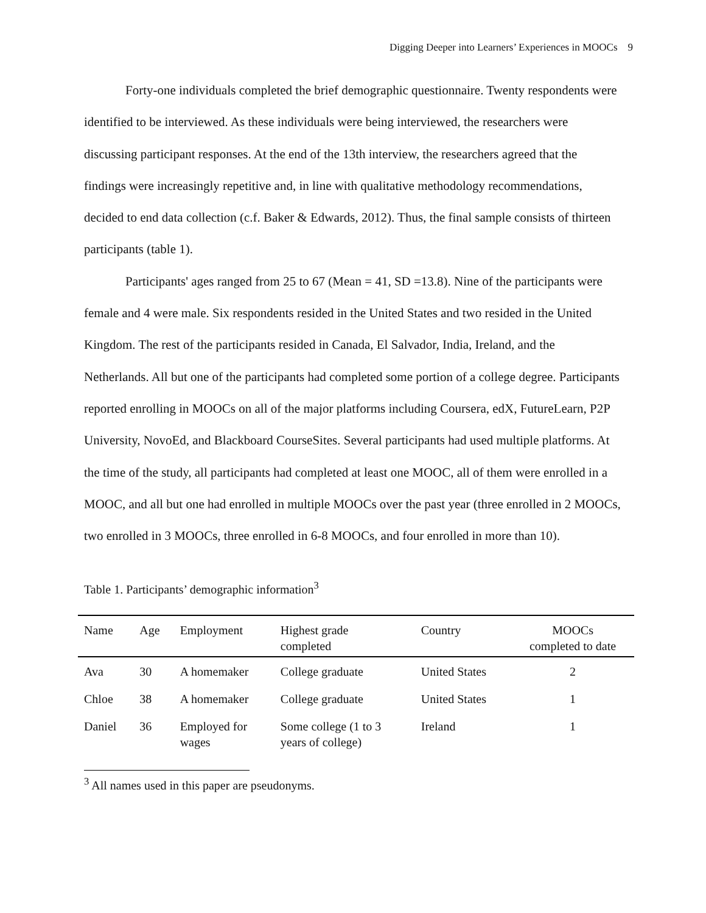Digging Deeper into Learners’ Experiences in MOOCs 9
Forty-one individuals completed the brief demographic questionnaire. Twenty respondents were identified to be interviewed. As these individuals were being interviewed, the researchers were discussing participant responses. At the end of the 13th interview, the researchers agreed that the findings were increasingly repetitive and, in line with qualitative methodology recommendations, decided to end data collection (c.f. Baker & Edwards, 2012). Thus, the final sample consists of thirteen participants (table 1).
Participants' ages ranged from 25 to 67 (Mean = 41, SD =13.8). Nine of the participants were female and 4 were male. Six respondents resided in the United States and two resided in the United Kingdom. The rest of the participants resided in Canada, El Salvador, India, Ireland, and the Netherlands. All but one of the participants had completed some portion of a college degree. Participants reported enrolling in MOOCs on all of the major platforms including Coursera, edX, FutureLearn, P2P University, NovoEd, and Blackboard CourseSites. Several participants had used multiple platforms. At the time of the study, all participants had completed at least one MOOC, all of them were enrolled in a MOOC, and all but one had enrolled in multiple MOOCs over the past year (three enrolled in 2 MOOCs, two enrolled in 3 MOOCs, three enrolled in 6-8 MOOCs, and four enrolled in more than 10).
Table 1. Participants’ demographic information<sup>3</sup>
| Name | Age | Employment | Highest grade completed | Country | MOOCs completed to date |
| --- | --- | --- | --- | --- | --- |
| Ava | 30 | A homemaker | College graduate | United States | 2 |
| Chloe | 38 | A homemaker | College graduate | United States | 1 |
| Daniel | 36 | Employed for wages | Some college (1 to 3 years of college) | Ireland | 1 |
<sup>3</sup> All names used in this paper are pseudonyms.